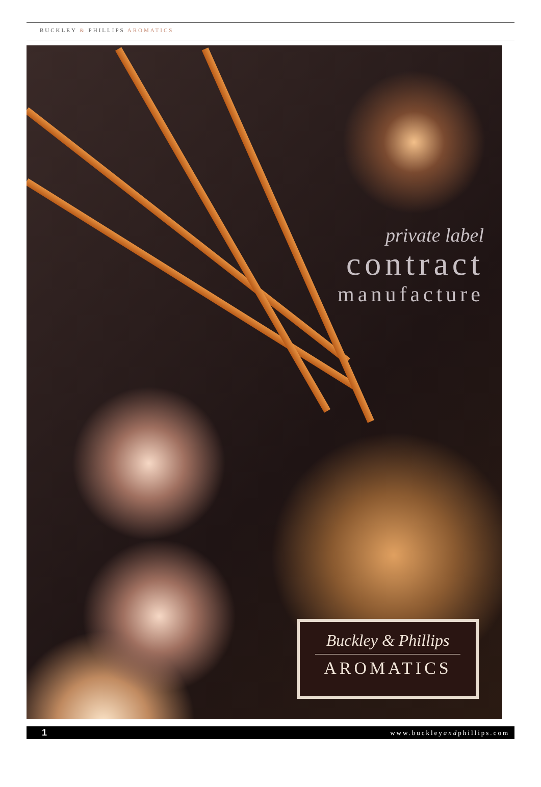BUCKLEY & PHILLIPS AROMATICS
private label
contract
manufacture
Buckley & Phillips
AROMATICS
1 www.buckleyandphillips.com